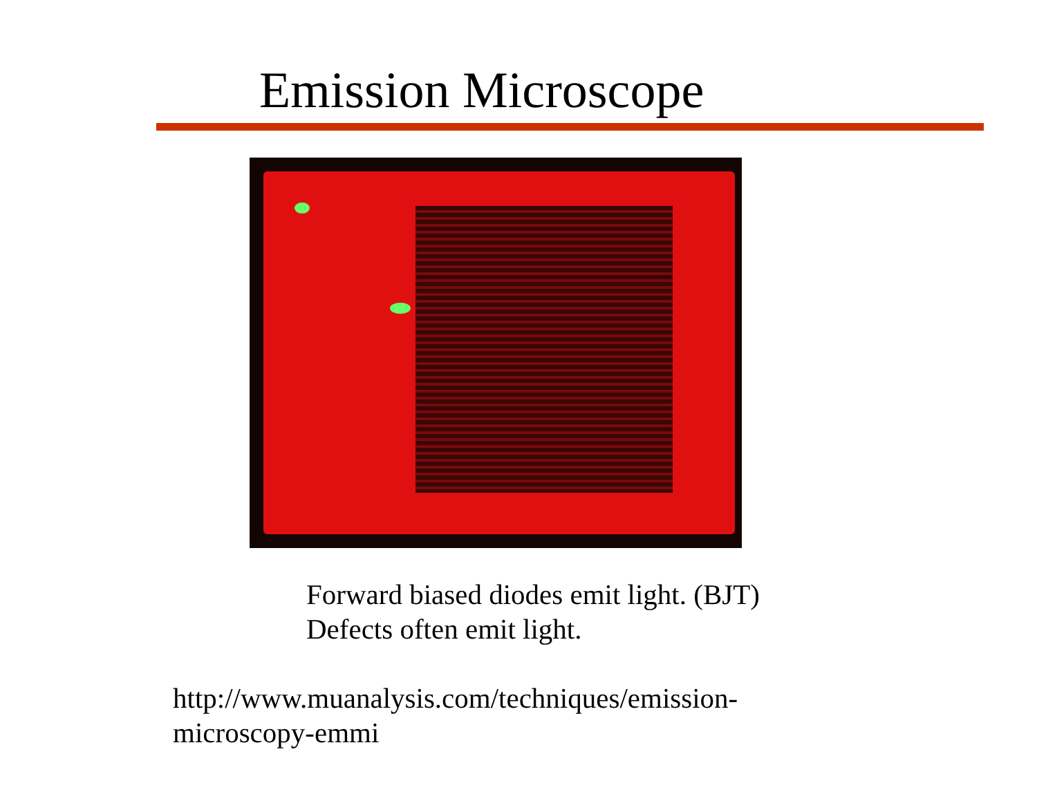Emission Microscope
Forward biased diodes emit light. (BJT)
Defects often emit light.
http://www.muanalysis.com/techniques/emission-
microscopy-emmi